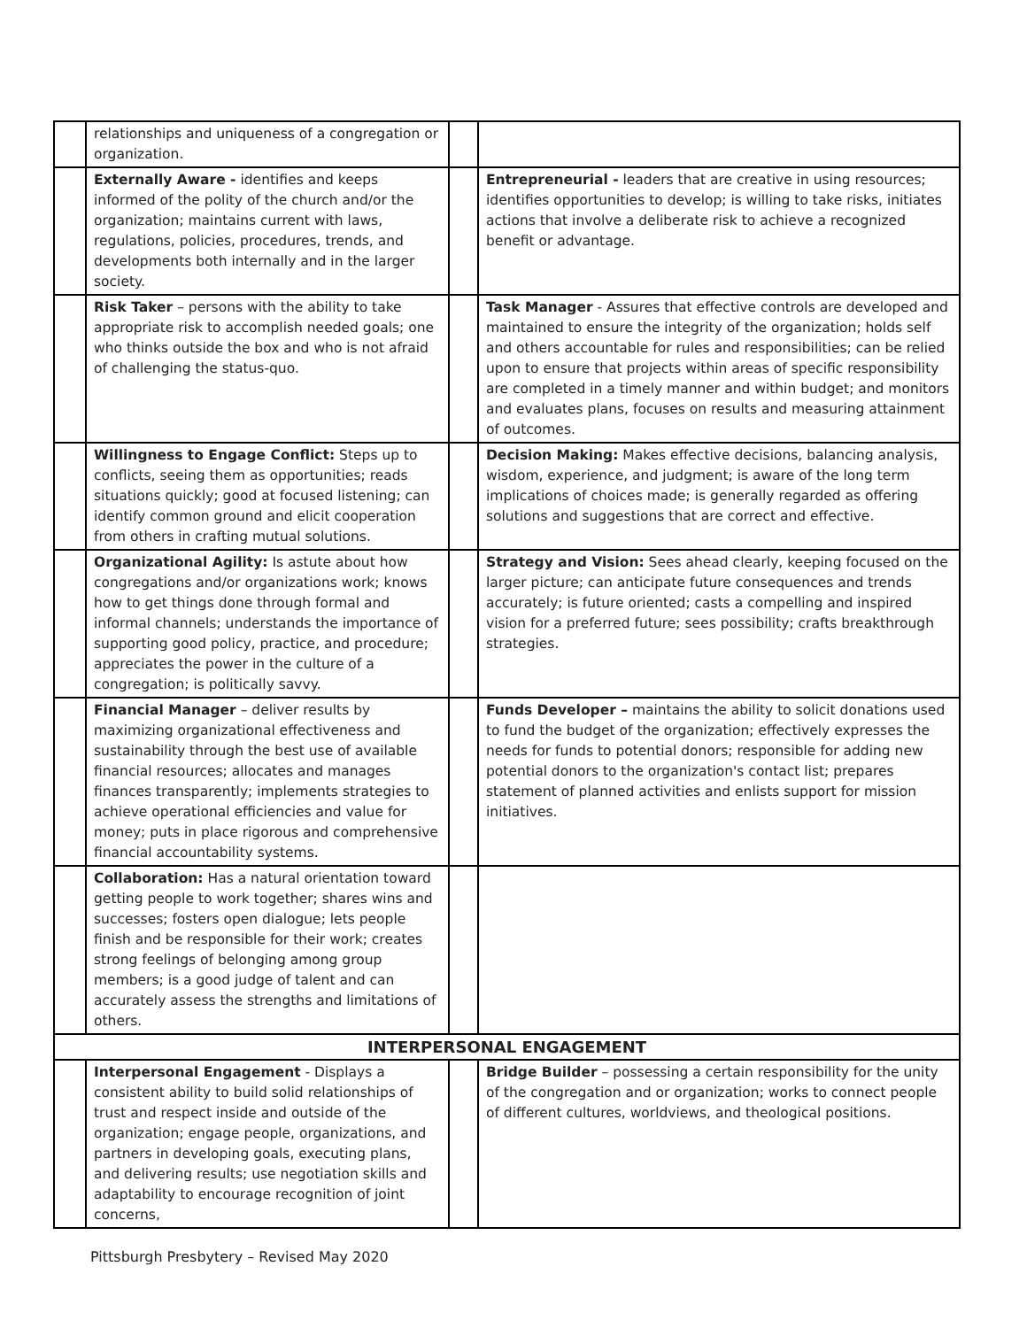| | relationships and uniqueness of a congregation or organization. | | |
| | Externally Aware - identifies and keeps informed of the polity of the church and/or the organization; maintains current with laws, regulations, policies, procedures, trends, and developments both internally and in the larger society. | | Entrepreneurial - leaders that are creative in using resources; identifies opportunities to develop; is willing to take risks, initiates actions that involve a deliberate risk to achieve a recognized benefit or advantage. |
| | Risk Taker – persons with the ability to take appropriate risk to accomplish needed goals; one who thinks outside the box and who is not afraid of challenging the status-quo. | | Task Manager - Assures that effective controls are developed and maintained to ensure the integrity of the organization; holds self and others accountable for rules and responsibilities; can be relied upon to ensure that projects within areas of specific responsibility are completed in a timely manner and within budget; and monitors and evaluates plans, focuses on results and measuring attainment of outcomes. |
| | Willingness to Engage Conflict: Steps up to conflicts, seeing them as opportunities; reads situations quickly; good at focused listening; can identify common ground and elicit cooperation from others in crafting mutual solutions. | | Decision Making: Makes effective decisions, balancing analysis, wisdom, experience, and judgment; is aware of the long term implications of choices made; is generally regarded as offering solutions and suggestions that are correct and effective. |
| | Organizational Agility: Is astute about how congregations and/or organizations work; knows how to get things done through formal and informal channels; understands the importance of supporting good policy, practice, and procedure; appreciates the power in the culture of a congregation; is politically savvy. | | Strategy and Vision: Sees ahead clearly, keeping focused on the larger picture; can anticipate future consequences and trends accurately; is future oriented; casts a compelling and inspired vision for a preferred future; sees possibility; crafts breakthrough strategies. |
| | Financial Manager – deliver results by maximizing organizational effectiveness and sustainability through the best use of available financial resources; allocates and manages finances transparently; implements strategies to achieve operational efficiencies and value for money; puts in place rigorous and comprehensive financial accountability systems. | | Funds Developer – maintains the ability to solicit donations used to fund the budget of the organization; effectively expresses the needs for funds to potential donors; responsible for adding new potential donors to the organization's contact list; prepares statement of planned activities and enlists support for mission initiatives. |
| | Collaboration: Has a natural orientation toward getting people to work together; shares wins and successes; fosters open dialogue; lets people finish and be responsible for their work; creates strong feelings of belonging among group members; is a good judge of talent and can accurately assess the strengths and limitations of others. | | |
| INTERPERSONAL ENGAGEMENT | | | |
| | Interpersonal Engagement - Displays a consistent ability to build solid relationships of trust and respect inside and outside of the organization; engage people, organizations, and partners in developing goals, executing plans, and delivering results; use negotiation skills and adaptability to encourage recognition of joint concerns, | | Bridge Builder – possessing a certain responsibility for the unity of the congregation and or organization; works to connect people of different cultures, worldviews, and theological positions. |
Pittsburgh Presbytery – Revised May 2020